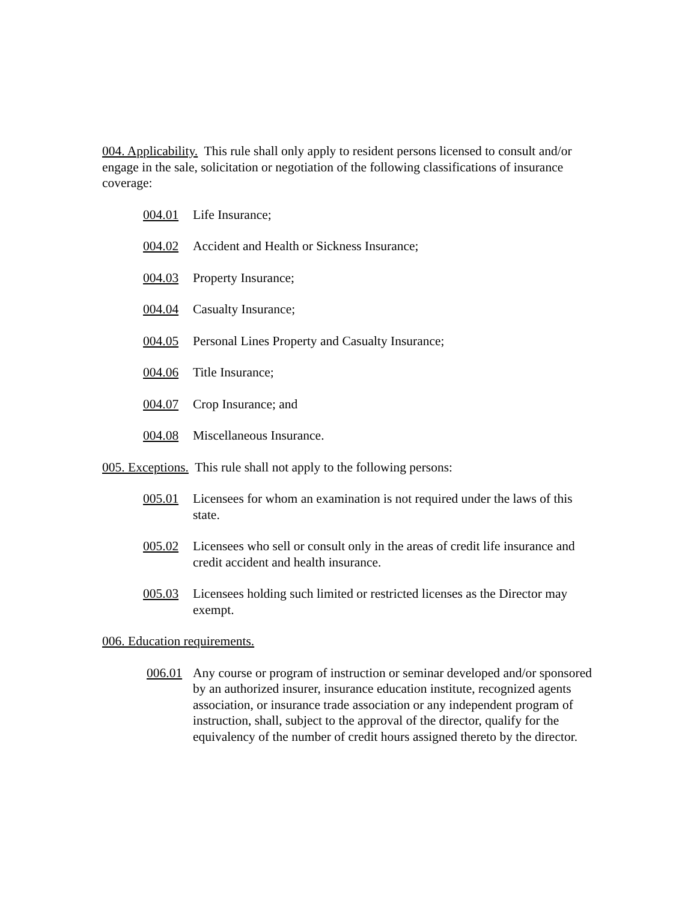004. Applicability. This rule shall only apply to resident persons licensed to consult and/or engage in the sale, solicitation or negotiation of the following classifications of insurance coverage:
004.01 Life Insurance;
004.02 Accident and Health or Sickness Insurance;
004.03 Property Insurance;
004.04 Casualty Insurance;
004.05 Personal Lines Property and Casualty Insurance;
004.06 Title Insurance;
004.07 Crop Insurance; and
004.08 Miscellaneous Insurance.
005. Exceptions. This rule shall not apply to the following persons:
005.01 Licensees for whom an examination is not required under the laws of this state.
005.02 Licensees who sell or consult only in the areas of credit life insurance and credit accident and health insurance.
005.03 Licensees holding such limited or restricted licenses as the Director may exempt.
006. Education requirements.
006.01 Any course or program of instruction or seminar developed and/or sponsored by an authorized insurer, insurance education institute, recognized agents association, or insurance trade association or any independent program of instruction, shall, subject to the approval of the director, qualify for the equivalency of the number of credit hours assigned thereto by the director.